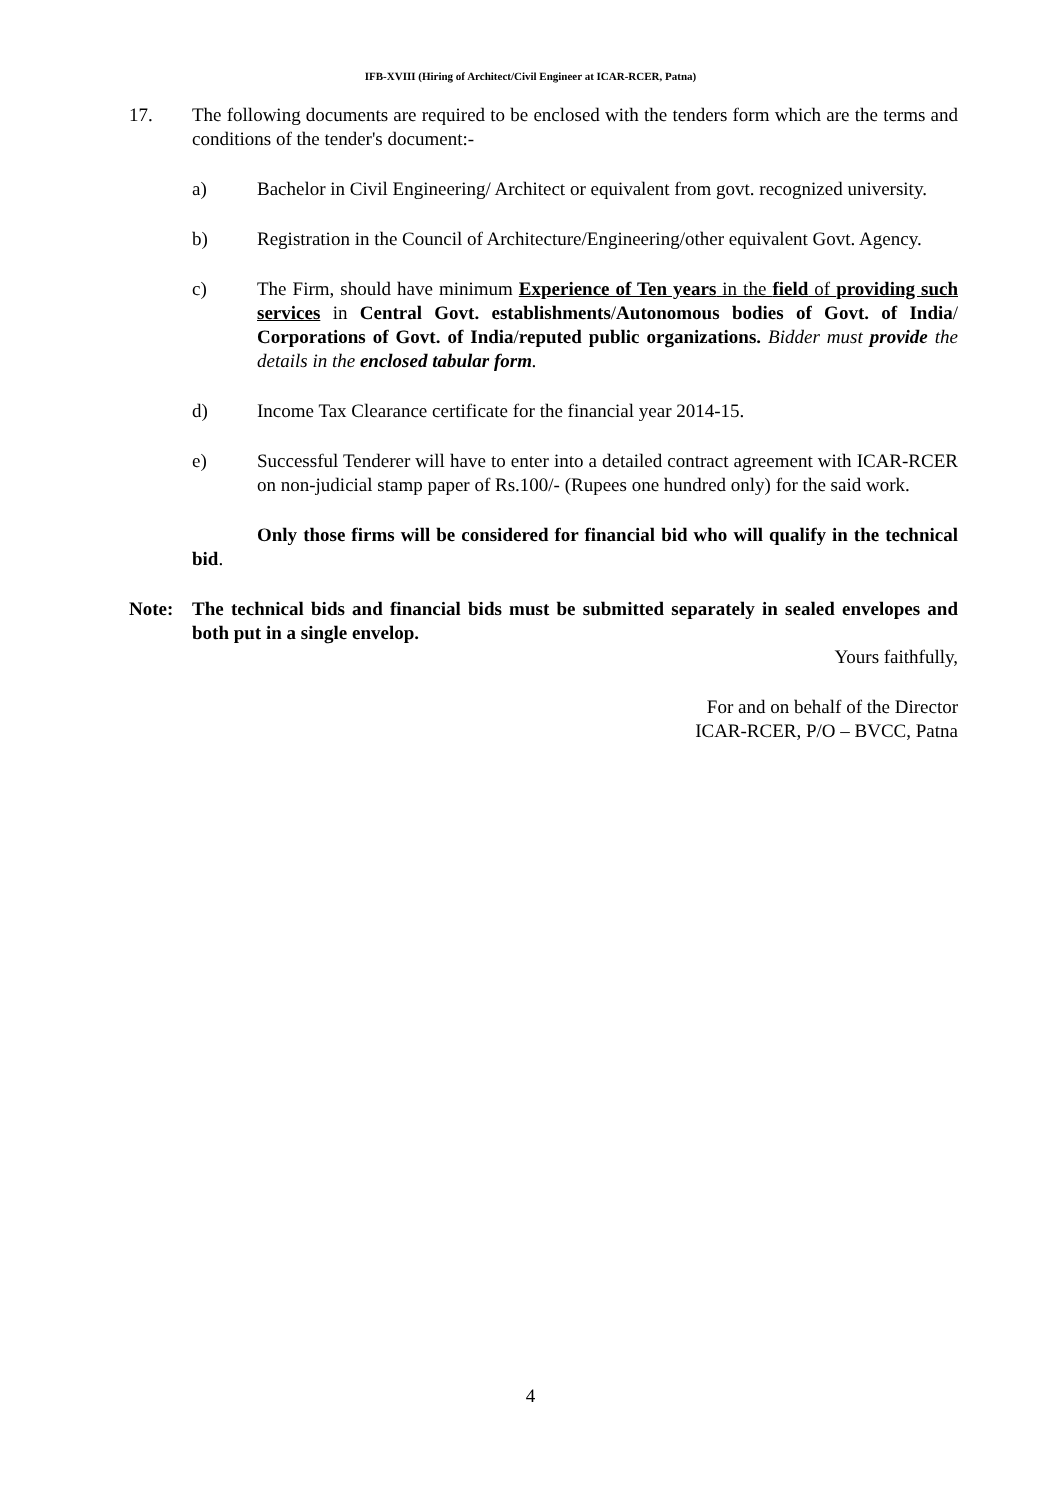IFB-XVIII (Hiring of Architect/Civil Engineer at ICAR-RCER, Patna)
17. The following documents are required to be enclosed with the tenders form which are the terms and conditions of the tender's document:-
a) Bachelor in Civil Engineering/ Architect or equivalent from govt. recognized university.
b) Registration in the Council of Architecture/Engineering/other equivalent Govt. Agency.
c) The Firm, should have minimum Experience of Ten years in the field of providing such services in Central Govt. establishments/Autonomous bodies of Govt. of India/ Corporations of Govt. of India/reputed public organizations. Bidder must provide the details in the enclosed tabular form.
d) Income Tax Clearance certificate for the financial year 2014-15.
e) Successful Tenderer will have to enter into a detailed contract agreement with ICAR-RCER on non-judicial stamp paper of Rs.100/- (Rupees one hundred only) for the said work.
Only those firms will be considered for financial bid who will qualify in the technical bid.
Note: The technical bids and financial bids must be submitted separately in sealed envelopes and both put in a single envelop.
Yours faithfully,
For and on behalf of the Director
ICAR-RCER, P/O – BVCC, Patna
4